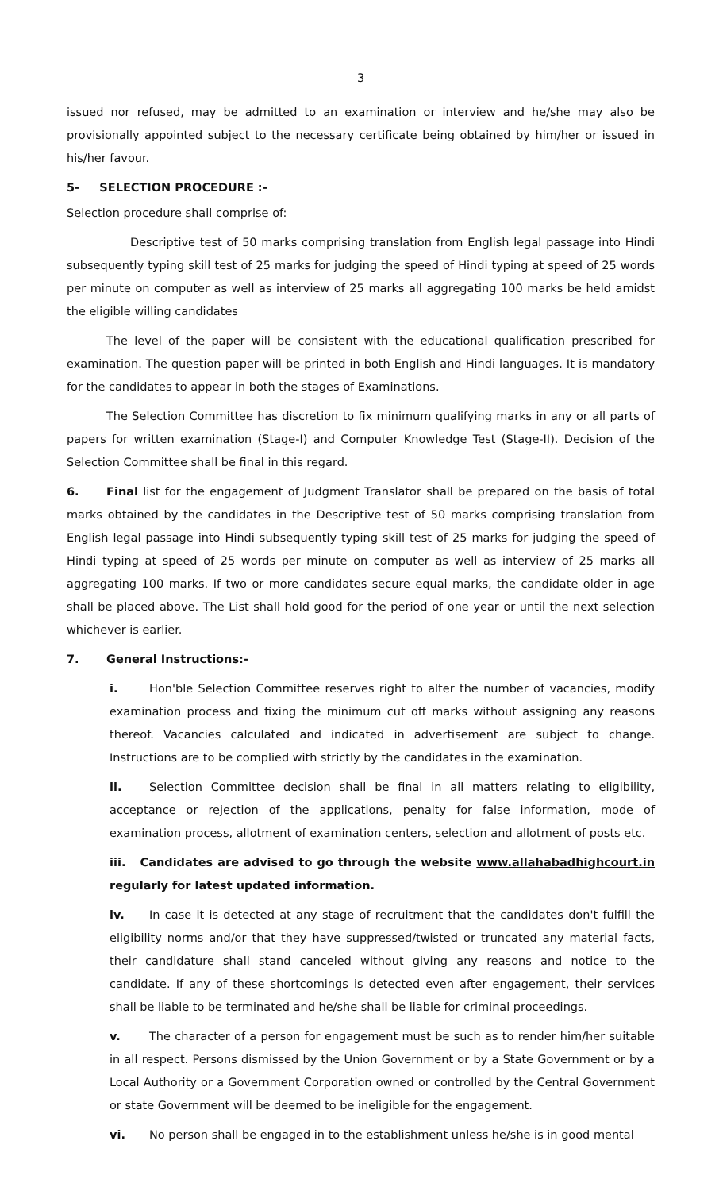3
issued nor refused, may be admitted to an examination or interview and he/she may also be provisionally appointed subject to the necessary certificate being obtained by him/her or issued in his/her favour.
5- SELECTION PROCEDURE :-
Selection procedure shall comprise of:
Descriptive test of 50 marks comprising translation from English legal passage into Hindi subsequently typing skill test of 25 marks for judging the speed of Hindi typing at speed of 25 words per minute on computer as well as interview of 25 marks all aggregating 100 marks be held amidst the eligible willing candidates
The level of the paper will be consistent with the educational qualification prescribed for examination. The question paper will be printed in both English and Hindi languages. It is mandatory for the candidates to appear in both the stages of Examinations.
The Selection Committee has discretion to fix minimum qualifying marks in any or all parts of papers for written examination (Stage-I) and Computer Knowledge Test (Stage-II). Decision of the Selection Committee shall be final in this regard.
6. Final list for the engagement of Judgment Translator shall be prepared on the basis of total marks obtained by the candidates in the Descriptive test of 50 marks comprising translation from English legal passage into Hindi subsequently typing skill test of 25 marks for judging the speed of Hindi typing at speed of 25 words per minute on computer as well as interview of 25 marks all aggregating 100 marks. If two or more candidates secure equal marks, the candidate older in age shall be placed above. The List shall hold good for the period of one year or until the next selection whichever is earlier.
7. General Instructions:-
i. Hon'ble Selection Committee reserves right to alter the number of vacancies, modify examination process and fixing the minimum cut off marks without assigning any reasons thereof. Vacancies calculated and indicated in advertisement are subject to change. Instructions are to be complied with strictly by the candidates in the examination.
ii. Selection Committee decision shall be final in all matters relating to eligibility, acceptance or rejection of the applications, penalty for false information, mode of examination process, allotment of examination centers, selection and allotment of posts etc.
iii. Candidates are advised to go through the website www.allahabadhighcourt.in regularly for latest updated information.
iv. In case it is detected at any stage of recruitment that the candidates don't fulfill the eligibility norms and/or that they have suppressed/twisted or truncated any material facts, their candidature shall stand canceled without giving any reasons and notice to the candidate. If any of these shortcomings is detected even after engagement, their services shall be liable to be terminated and he/she shall be liable for criminal proceedings.
v. The character of a person for engagement must be such as to render him/her suitable in all respect. Persons dismissed by the Union Government or by a State Government or by a Local Authority or a Government Corporation owned or controlled by the Central Government or state Government will be deemed to be ineligible for the engagement.
vi. No person shall be engaged in to the establishment unless he/she is in good mental